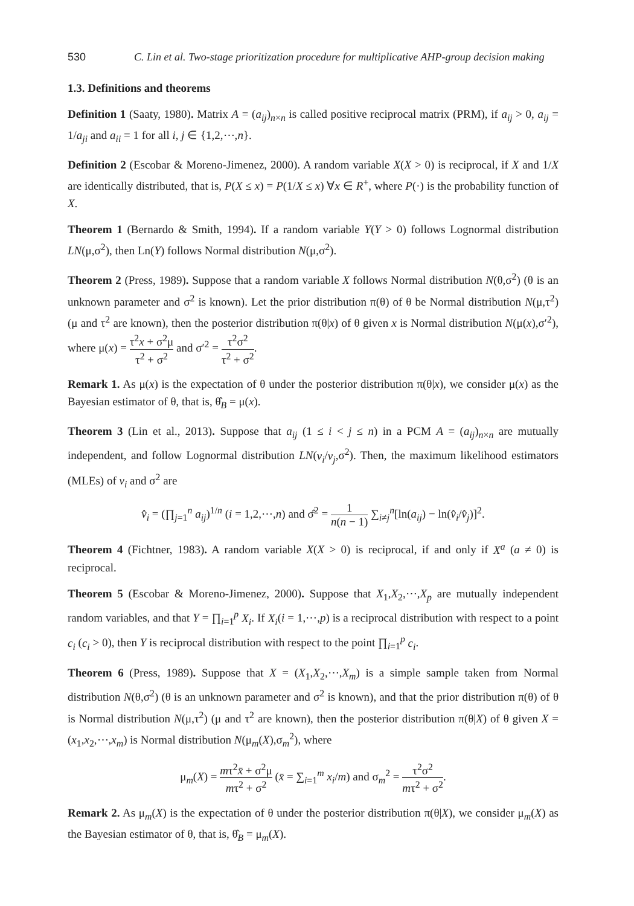530 C. Lin et al. Two-stage prioritization procedure for multiplicative AHP-group decision making
1.3. Definitions and theorems
Definition 1 (Saaty, 1980). Matrix A = (a<sub>ij</sub>)<sub>n×n</sub> is called positive reciprocal matrix (PRM), if a<sub>ij</sub> > 0, a<sub>ij</sub> = 1/a<sub>ji</sub> and a<sub>ii</sub> = 1 for all i, j ∈ {1,2,⋯,n}.
Definition 2 (Escobar & Moreno-Jimenez, 2000). A random variable X(X > 0) is reciprocal, if X and 1/X are identically distributed, that is, P(X ≤ x) = P(1/X ≤ x) ∀x ∈ R<sup>+</sup>, where P(·) is the probability function of X.
Theorem 1 (Bernardo & Smith, 1994). If a random variable Y(Y > 0) follows Lognormal distribution LN(μ,σ<sup>2</sup>), then Ln(Y) follows Normal distribution N(μ,σ<sup>2</sup>).
Theorem 2 (Press, 1989). Suppose that a random variable X follows Normal distribution N(θ,σ<sup>2</sup>) (θ is an unknown parameter and σ<sup>2</sup> is known). Let the prior distribution π(θ) of θ be Normal distribution N(μ,τ<sup>2</sup>) (μ and τ<sup>2</sup> are known), then the posterior distribution π(θ|x) of θ given x is Normal distribution N(μ(x),σ′<sup>2</sup>), where μ(x) = τ<sup>2</sup>x + σ<sup>2</sup>μ τ<sup>2</sup> + σ<sup>2</sup> and σ′<sup>2</sup> = τ<sup>2</sup>σ<sup>2</sup> τ<sup>2</sup> + σ<sup>2</sup>.
Remark 1. As μ(x) is the expectation of θ under the posterior distribution π(θ|x), we consider μ(x) as the Bayesian estimator of θ, that is, θ̂<sub>B</sub> = μ(x).
Theorem 3 (Lin et al., 2013). Suppose that a<sub>ij</sub> (1 ≤ i < j ≤ n) in a PCM A = (a<sub>ij</sub>)<sub>n×n</sub> are mutually independent, and follow Lognormal distribution LN(v<sub>i</sub>/v<sub>j</sub>,σ<sup>2</sup>). Then, the maximum likelihood estimators (MLEs) of v<sub>i</sub> and σ<sup>2</sup> are
v̂<sub>i</sub> = (∏<sub>j=1</sub><sup>n</sup> a<sub>ij</sub>)<sup>1/n</sup> (i = 1,2,⋯,n) and σ̂<sup>2</sup> = 1 n(n − 1) ∑<sub>i≠j</sub><sup>n</sup>[ln(a<sub>ij</sub>) − ln(v̂<sub>i</sub>/v̂<sub>j</sub>)]<sup>2</sup>.
Theorem 4 (Fichtner, 1983). A random variable X(X > 0) is reciprocal, if and only if X<sup>a</sup> (a ≠ 0) is reciprocal.
Theorem 5 (Escobar & Moreno-Jimenez, 2000). Suppose that X<sub>1</sub>,X<sub>2</sub>,⋯,X<sub>p</sub> are mutually independent random variables, and that Y = ∏<sub>i=1</sub><sup>p</sup> X<sub>i</sub>. If X<sub>i</sub>(i = 1,⋯,p) is a reciprocal distribution with respect to a point c<sub>i</sub> (c<sub>i</sub> > 0), then Y is reciprocal distribution with respect to the point ∏<sub>i=1</sub><sup>p</sup> c<sub>i</sub>.
Theorem 6 (Press, 1989). Suppose that X = (X<sub>1</sub>,X<sub>2</sub>,⋯,X<sub>m</sub>) is a simple sample taken from Normal distribution N(θ,σ<sup>2</sup>) (θ is an unknown parameter and σ<sup>2</sup> is known), and that the prior distribution π(θ) of θ is Normal distribution N(μ,τ<sup>2</sup>) (μ and τ<sup>2</sup> are known), then the posterior distribution π(θ|X) of θ given X = (x<sub>1</sub>,x<sub>2</sub>,⋯,x<sub>m</sub>) is Normal distribution N(μ<sub>m</sub>(X),σ<sub>m</sub><sup>2</sup>), where
μ<sub>m</sub>(X) = mτ<sup>2</sup>x̄ + σ<sup>2</sup>μ mτ<sup>2</sup> + σ<sup>2</sup> (x̄ = ∑<sub>i=1</sub><sup>m</sup> x<sub>i</sub>/m) and σ<sub>m</sub><sup>2</sup> = τ<sup>2</sup>σ<sup>2</sup> mτ<sup>2</sup> + σ<sup>2</sup>.
Remark 2. As μ<sub>m</sub>(X) is the expectation of θ under the posterior distribution π(θ|X), we consider μ<sub>m</sub>(X) as the Bayesian estimator of θ, that is, θ̂<sub>B</sub> = μ<sub>m</sub>(X).